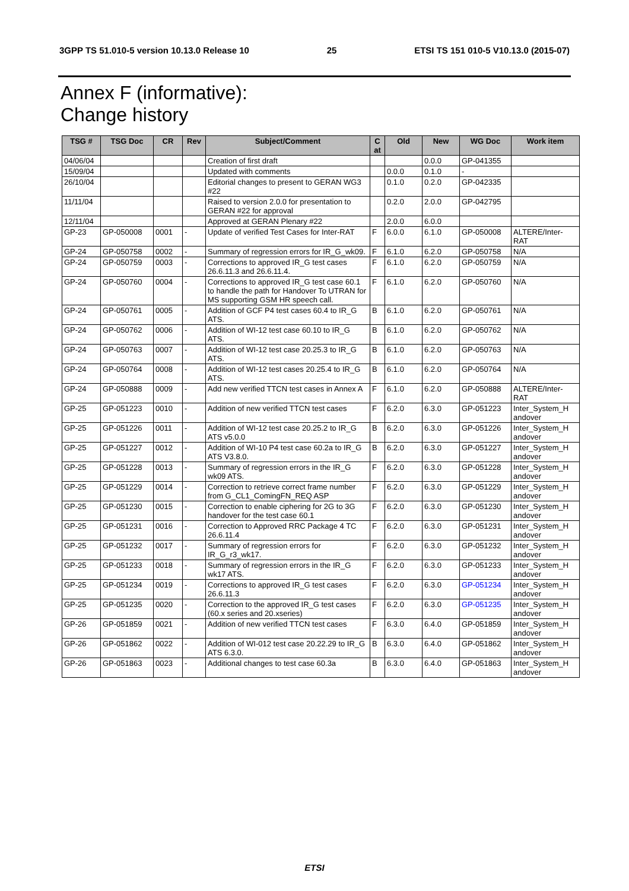3GPP TS 51.010-5 version 10.13.0 Release 10 25 ETSI TS 151 010-5 V10.13.0 (2015-07)
Annex F (informative):
Change history
| TSG # | TSG Doc | CR | Rev | Subject/Comment | C at | Old | New | WG Doc | Work item |
| --- | --- | --- | --- | --- | --- | --- | --- | --- | --- |
| 04/06/04 | | | | Creation of first draft | | | 0.0.0 | GP-041355 | |
| 15/09/04 | | | | Updated with comments | | 0.0.0 | 0.1.0 | - | |
| 26/10/04 | | | | Editorial changes to present to GERAN WG3 #22 | | 0.1.0 | 0.2.0 | GP-042335 | |
| 11/11/04 | | | | Raised to version 2.0.0 for presentation to GERAN #22 for approval | | 0.2.0 | 2.0.0 | GP-042795 | |
| 12/11/04 | | | | Approved at GERAN Plenary #22 | | 2.0.0 | 6.0.0 | | |
| GP-23 | GP-050008 | 0001 | - | Update of verified Test Cases for Inter-RAT | F | 6.0.0 | 6.1.0 | GP-050008 | ALTERE/Inter-RAT |
| GP-24 | GP-050758 | 0002 | - | Summary of regression errors for IR_G_wk09. | F | 6.1.0 | 6.2.0 | GP-050758 | N/A |
| GP-24 | GP-050759 | 0003 | - | Corrections to approved IR_G test cases 26.6.11.3 and 26.6.11.4. | F | 6.1.0 | 6.2.0 | GP-050759 | N/A |
| GP-24 | GP-050760 | 0004 | - | Corrections to approved IR_G test case 60.1 to handle the path for Handover To UTRAN for MS supporting GSM HR speech call. | F | 6.1.0 | 6.2.0 | GP-050760 | N/A |
| GP-24 | GP-050761 | 0005 | - | Addition of GCF P4 test cases 60.4 to IR_G ATS. | B | 6.1.0 | 6.2.0 | GP-050761 | N/A |
| GP-24 | GP-050762 | 0006 | - | Addition of WI-12 test case 60.10 to IR_G ATS. | B | 6.1.0 | 6.2.0 | GP-050762 | N/A |
| GP-24 | GP-050763 | 0007 | - | Addition of WI-12 test case 20.25.3 to IR_G ATS. | B | 6.1.0 | 6.2.0 | GP-050763 | N/A |
| GP-24 | GP-050764 | 0008 | - | Addition of WI-12 test cases 20.25.4 to IR_G ATS. | B | 6.1.0 | 6.2.0 | GP-050764 | N/A |
| GP-24 | GP-050888 | 0009 | - | Add new verified TTCN test cases in Annex A | F | 6.1.0 | 6.2.0 | GP-050888 | ALTERE/Inter-RAT |
| GP-25 | GP-051223 | 0010 | - | Addition of new verified TTCN test cases | F | 6.2.0 | 6.3.0 | GP-051223 | Inter_System_H andover |
| GP-25 | GP-051226 | 0011 | - | Addition of WI-12 test case 20.25.2 to IR_G ATS v5.0.0 | B | 6.2.0 | 6.3.0 | GP-051226 | Inter_System_H andover |
| GP-25 | GP-051227 | 0012 | - | Addition of WI-10 P4 test case 60.2a to IR_G ATS V3.8.0. | B | 6.2.0 | 6.3.0 | GP-051227 | Inter_System_H andover |
| GP-25 | GP-051228 | 0013 | - | Summary of regression errors in the IR_G wk09 ATS. | F | 6.2.0 | 6.3.0 | GP-051228 | Inter_System_H andover |
| GP-25 | GP-051229 | 0014 | - | Correction to retrieve correct frame number from G_CL1_ComingFN_REQ ASP | F | 6.2.0 | 6.3.0 | GP-051229 | Inter_System_H andover |
| GP-25 | GP-051230 | 0015 | - | Correction to enable ciphering for 2G to 3G handover for the test case 60.1 | F | 6.2.0 | 6.3.0 | GP-051230 | Inter_System_H andover |
| GP-25 | GP-051231 | 0016 | - | Correction to Approved RRC Package 4 TC 26.6.11.4 | F | 6.2.0 | 6.3.0 | GP-051231 | Inter_System_H andover |
| GP-25 | GP-051232 | 0017 | - | Summary of regression errors for IR_G_r3_wk17. | F | 6.2.0 | 6.3.0 | GP-051232 | Inter_System_H andover |
| GP-25 | GP-051233 | 0018 | - | Summary of regression errors in the IR_G wk17 ATS. | F | 6.2.0 | 6.3.0 | GP-051233 | Inter_System_H andover |
| GP-25 | GP-051234 | 0019 | - | Corrections to approved IR_G test cases 26.6.11.3 | F | 6.2.0 | 6.3.0 | GP-051234 | Inter_System_H andover |
| GP-25 | GP-051235 | 0020 | - | Correction to the approved IR_G test cases (60.x series and 20.xseries) | F | 6.2.0 | 6.3.0 | GP-051235 | Inter_System_H andover |
| GP-26 | GP-051859 | 0021 | - | Addition of new verified TTCN test cases | F | 6.3.0 | 6.4.0 | GP-051859 | Inter_System_H andover |
| GP-26 | GP-051862 | 0022 | - | Addition of WI-012 test case 20.22.29 to IR_G ATS 6.3.0. | B | 6.3.0 | 6.4.0 | GP-051862 | Inter_System_H andover |
| GP-26 | GP-051863 | 0023 | - | Additional changes to test case 60.3a | B | 6.3.0 | 6.4.0 | GP-051863 | Inter_System_H andover |
ETSI